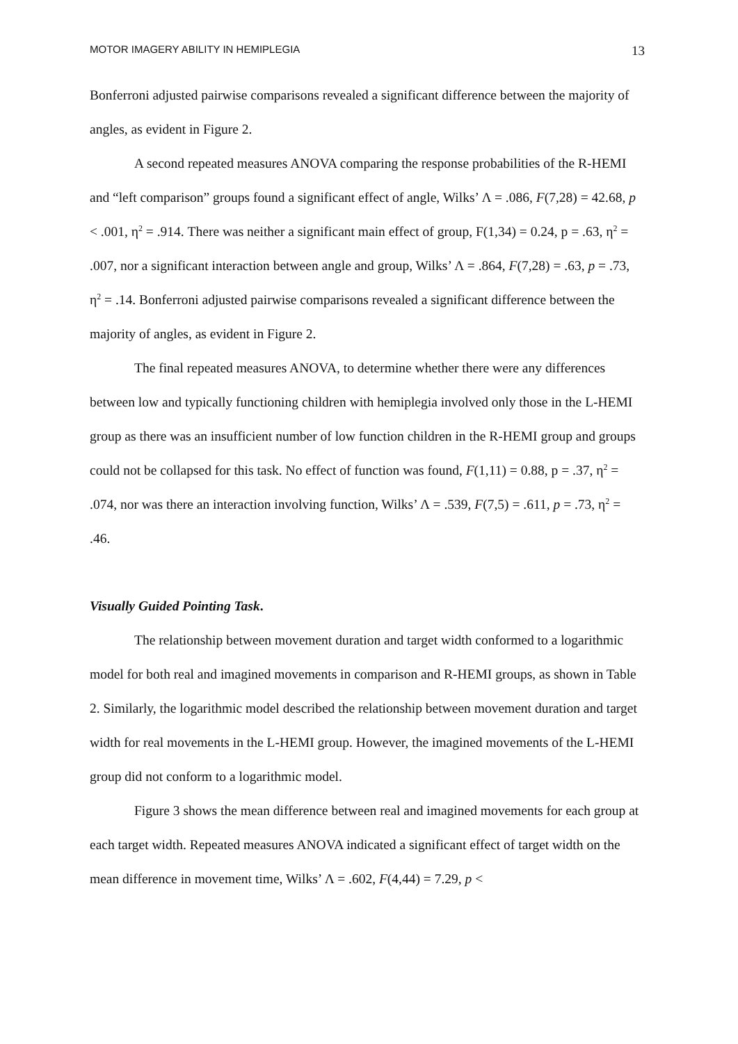MOTOR IMAGERY ABILITY IN HEMIPLEGIA 13
Bonferroni adjusted pairwise comparisons revealed a significant difference between the majority of angles, as evident in Figure 2.
A second repeated measures ANOVA comparing the response probabilities of the R-HEMI and “left comparison” groups found a significant effect of angle, Wilks’ Λ = .086, F(7,28) = 42.68, p < .001, η<sup>2</sup> = .914. There was neither a significant main effect of group, F(1,34) = 0.24, p = .63, η<sup>2</sup> = .007, nor a significant interaction between angle and group, Wilks’ Λ = .864, F(7,28) = .63, p = .73, η<sup>2</sup> = .14. Bonferroni adjusted pairwise comparisons revealed a significant difference between the majority of angles, as evident in Figure 2.
The final repeated measures ANOVA, to determine whether there were any differences between low and typically functioning children with hemiplegia involved only those in the L-HEMI group as there was an insufficient number of low function children in the R-HEMI group and groups could not be collapsed for this task. No effect of function was found, F(1,11) = 0.88, p = .37, η<sup>2</sup> = .074, nor was there an interaction involving function, Wilks’ Λ = .539, F(7,5) = .611, p = .73, η<sup>2</sup> = .46.
Visually Guided Pointing Task.
The relationship between movement duration and target width conformed to a logarithmic model for both real and imagined movements in comparison and R-HEMI groups, as shown in Table 2. Similarly, the logarithmic model described the relationship between movement duration and target width for real movements in the L-HEMI group. However, the imagined movements of the L-HEMI group did not conform to a logarithmic model.
Figure 3 shows the mean difference between real and imagined movements for each group at each target width. Repeated measures ANOVA indicated a significant effect of target width on the mean difference in movement time, Wilks’ Λ = .602, F(4,44) = 7.29, p <